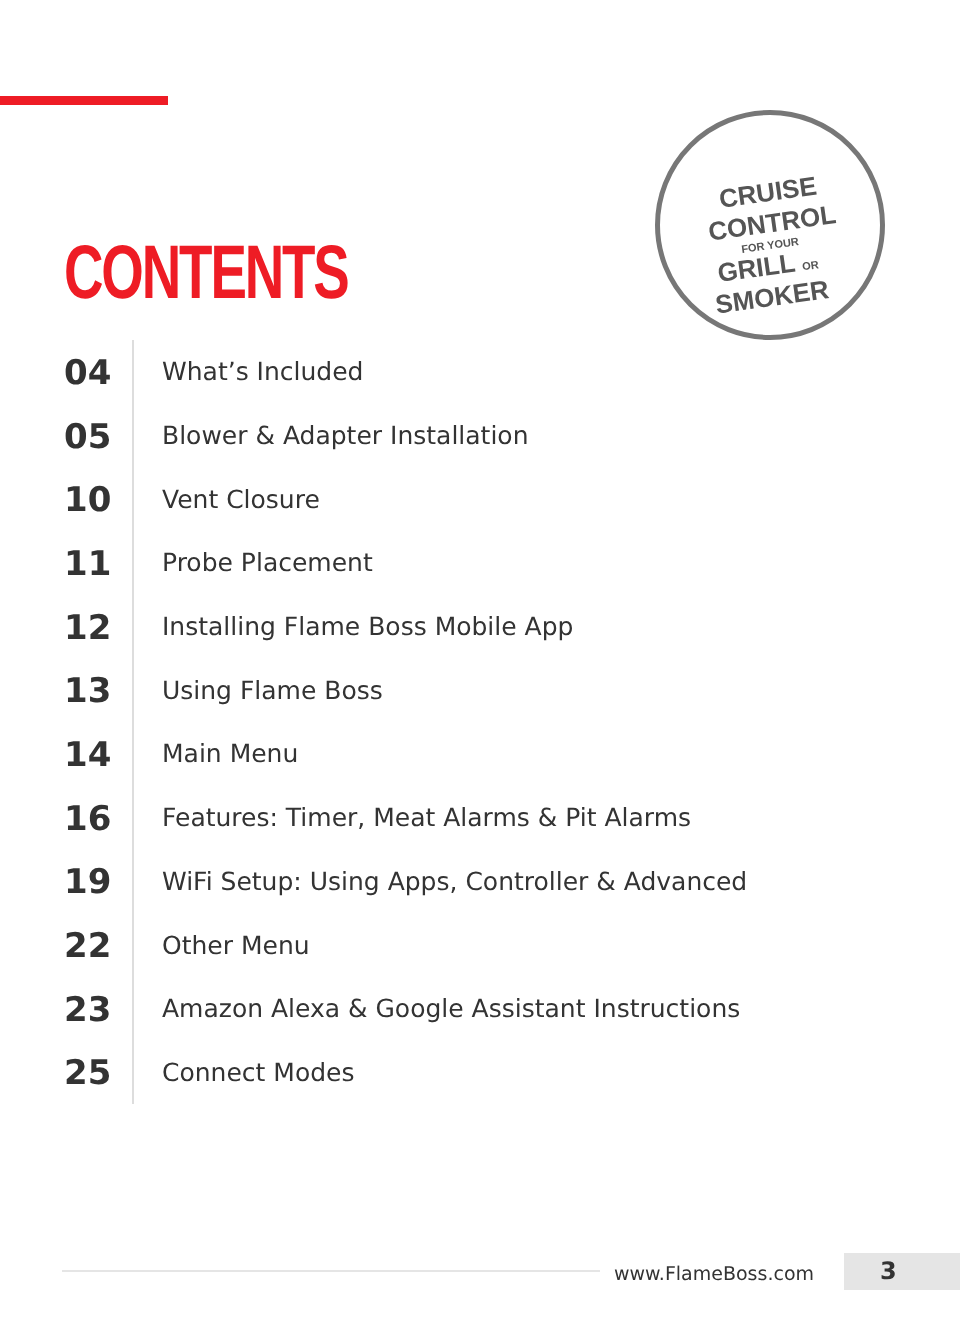CONTENTS
CRUISE CONTROL
FOR YOUR
GRILL OR SMOKER
04
What’s Included
05
Blower & Adapter Installation
10
Vent Closure
11
Probe Placement
12
Installing Flame Boss Mobile App
13
Using Flame Boss
14
Main Menu
16
Features: Timer, Meat Alarms & Pit Alarms
19
WiFi Setup: Using Apps, Controller & Advanced
22
Other Menu
23
Amazon Alexa & Google Assistant Instructions
25
Connect Modes
www.FlameBoss.com 3